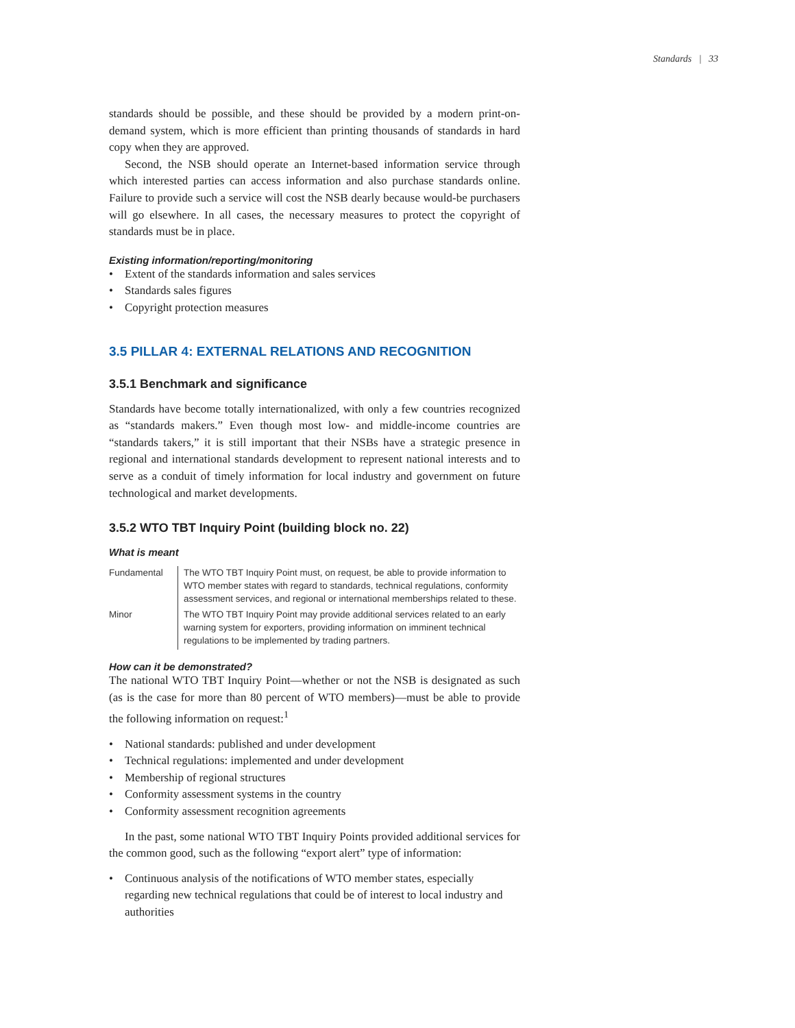Standards | 33
standards should be possible, and these should be provided by a modern print-on-demand system, which is more efficient than printing thousands of standards in hard copy when they are approved.
Second, the NSB should operate an Internet-based information service through which interested parties can access information and also purchase standards online. Failure to provide such a service will cost the NSB dearly because would-be purchasers will go elsewhere. In all cases, the necessary measures to protect the copyright of standards must be in place.
Existing information/reporting/monitoring
• Extent of the standards information and sales services
• Standards sales figures
• Copyright protection measures
3.5 PILLAR 4: EXTERNAL RELATIONS AND RECOGNITION
3.5.1 Benchmark and significance
Standards have become totally internationalized, with only a few countries recognized as “standards makers.” Even though most low- and middle-income countries are “standards takers,” it is still important that their NSBs have a strategic presence in regional and international standards development to represent national interests and to serve as a conduit of timely information for local industry and government on future technological and market developments.
3.5.2 WTO TBT Inquiry Point (building block no. 22)
What is meant
| Fundamental | The WTO TBT Inquiry Point must, on request, be able to provide information to WTO member states with regard to standards, technical regulations, conformity assessment services, and regional or international memberships related to these. |
| Minor | The WTO TBT Inquiry Point may provide additional services related to an early warning system for exporters, providing information on imminent technical regulations to be implemented by trading partners. |
How can it be demonstrated?
The national WTO TBT Inquiry Point—whether or not the NSB is designated as such (as is the case for more than 80 percent of WTO members)—must be able to provide the following information on request:<sup>1</sup>
• National standards: published and under development
• Technical regulations: implemented and under development
• Membership of regional structures
• Conformity assessment systems in the country
• Conformity assessment recognition agreements
In the past, some national WTO TBT Inquiry Points provided additional services for the common good, such as the following “export alert” type of information:
• Continuous analysis of the notifications of WTO member states, especially regarding new technical regulations that could be of interest to local industry and authorities